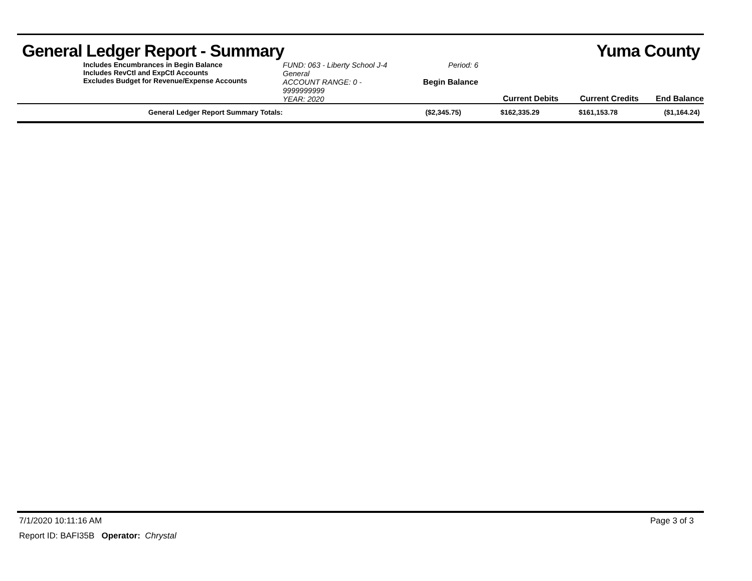General Ledger Report - Summary Yuma County
Includes Encumbrances in Begin Balance
Includes RevCtl and ExpCtl Accounts
Excludes Budget for Revenue/Expense Accounts
FUND: 063 - Liberty School J-4 General
ACCOUNT RANGE: 0 - 9999999999
YEAR: 2020
Period: 6
Begin Balance
Current Debits
Current Credits
End Balance
| General Ledger Report Summary Totals: | ($2,345.75) | $162,335.29 | $161,153.78 | ($1,164.24) |
7/1/2020 10:11:16 AM Page 3 of 3
Report ID: BAFI35B Operator: Chrystal